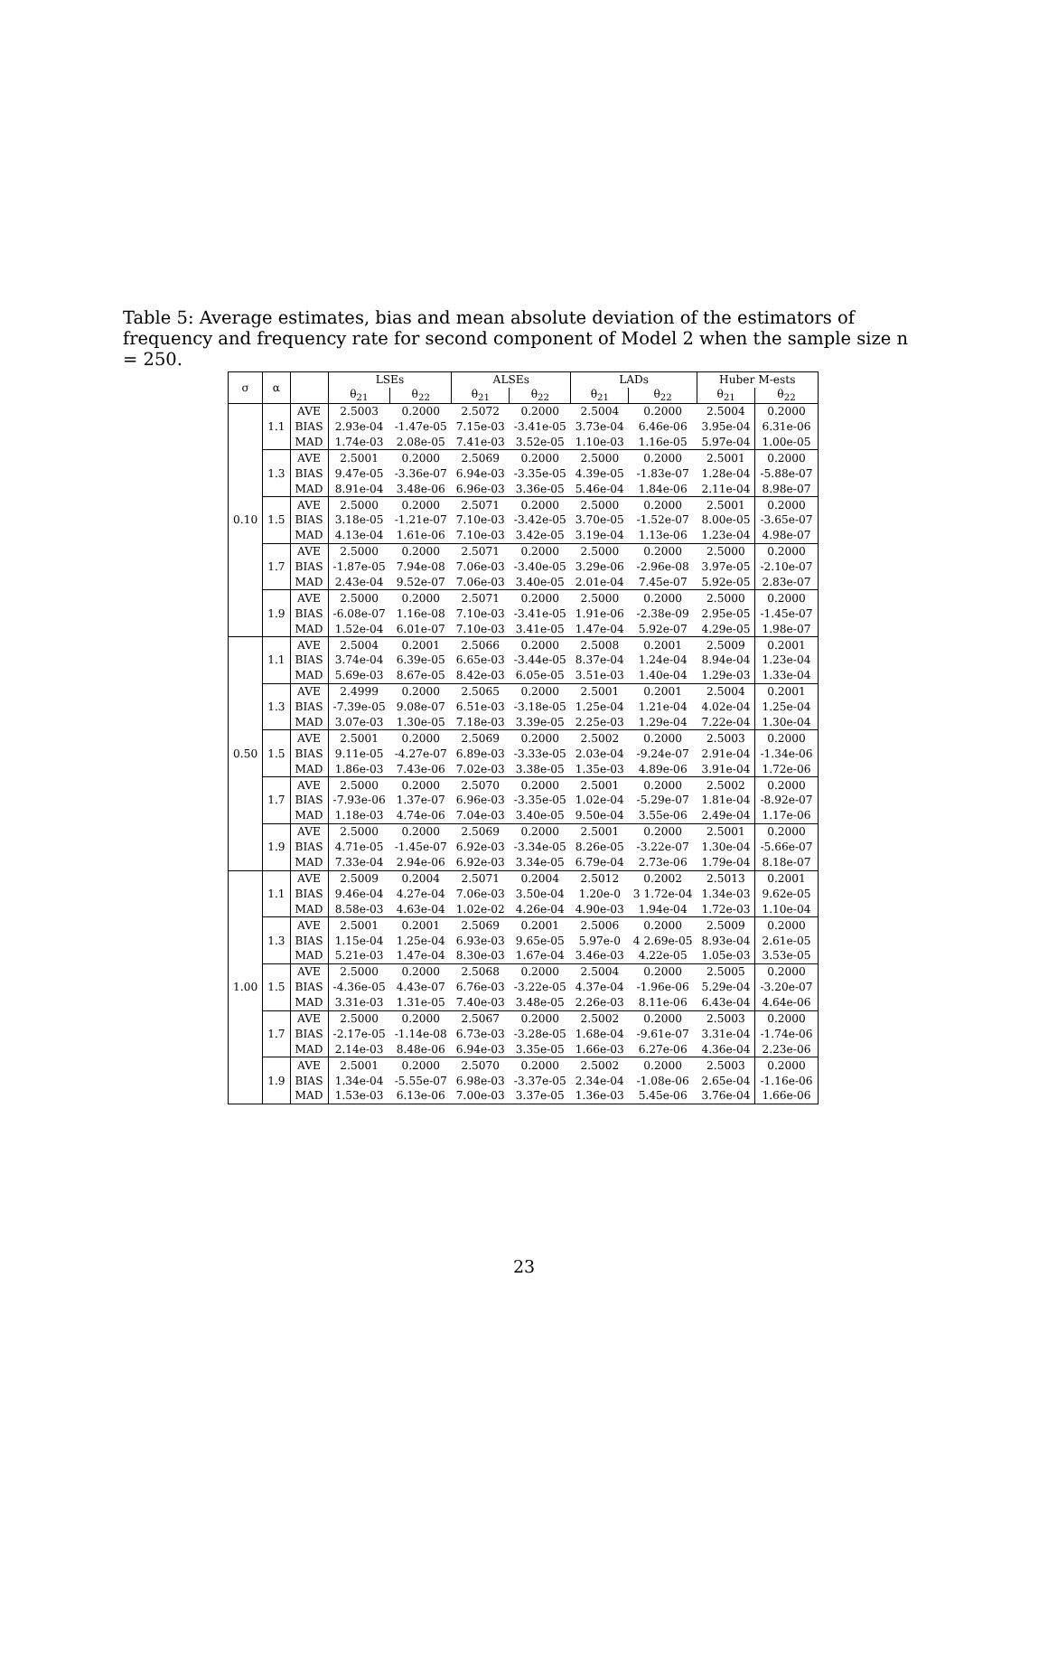Table 5: Average estimates, bias and mean absolute deviation of the estimators of frequency and frequency rate for second component of Model 2 when the sample size n = 250.
| σ | α | | LSEs | | ALSEs | | LADs | | Huber M-ests | |
| --- | --- | --- | --- | --- | --- | --- | --- | --- | --- | --- |
| | | | θ<sub>21</sub> | θ<sub>22</sub> | θ<sub>21</sub> | θ<sub>22</sub> | θ<sub>21</sub> | θ<sub>22</sub> | θ<sub>21</sub> | θ<sub>22</sub> |
| 0.10 | 1.1 | AVE | 2.5003 | 0.2000 | 2.5072 | 0.2000 | 2.5004 | 0.2000 | 2.5004 | 0.2000 |
| | | BIAS | 2.93e-04 | -1.47e-05 | 7.15e-03 | -3.41e-05 | 3.73e-04 | 6.46e-06 | 3.95e-04 | 6.31e-06 |
| | | MAD | 1.74e-03 | 2.08e-05 | 7.41e-03 | 3.52e-05 | 1.10e-03 | 1.16e-05 | 5.97e-04 | 1.00e-05 |
| | 1.3 | AVE | 2.5001 | 0.2000 | 2.5069 | 0.2000 | 2.5000 | 0.2000 | 2.5001 | 0.2000 |
| | | BIAS | 9.47e-05 | -3.36e-07 | 6.94e-03 | -3.35e-05 | 4.39e-05 | -1.83e-07 | 1.28e-04 | -5.88e-07 |
| | | MAD | 8.91e-04 | 3.48e-06 | 6.96e-03 | 3.36e-05 | 5.46e-04 | 1.84e-06 | 2.11e-04 | 8.98e-07 |
| | 1.5 | AVE | 2.5000 | 0.2000 | 2.5071 | 0.2000 | 2.5000 | 0.2000 | 2.5001 | 0.2000 |
| | | BIAS | 3.18e-05 | -1.21e-07 | 7.10e-03 | -3.42e-05 | 3.70e-05 | -1.52e-07 | 8.00e-05 | -3.65e-07 |
| | | MAD | 4.13e-04 | 1.61e-06 | 7.10e-03 | 3.42e-05 | 3.19e-04 | 1.13e-06 | 1.23e-04 | 4.98e-07 |
| | 1.7 | AVE | 2.5000 | 0.2000 | 2.5071 | 0.2000 | 2.5000 | 0.2000 | 2.5000 | 0.2000 |
| | | BIAS | -1.87e-05 | 7.94e-08 | 7.06e-03 | -3.40e-05 | 3.29e-06 | -2.96e-08 | 3.97e-05 | -2.10e-07 |
| | | MAD | 2.43e-04 | 9.52e-07 | 7.06e-03 | 3.40e-05 | 2.01e-04 | 7.45e-07 | 5.92e-05 | 2.83e-07 |
| | 1.9 | AVE | 2.5000 | 0.2000 | 2.5071 | 0.2000 | 2.5000 | 0.2000 | 2.5000 | 0.2000 |
| | | BIAS | -6.08e-07 | 1.16e-08 | 7.10e-03 | -3.41e-05 | 1.91e-06 | -2.38e-09 | 2.95e-05 | -1.45e-07 |
| | | MAD | 1.52e-04 | 6.01e-07 | 7.10e-03 | 3.41e-05 | 1.47e-04 | 5.92e-07 | 4.29e-05 | 1.98e-07 |
| 0.50 | 1.1 | AVE | 2.5004 | 0.2001 | 2.5066 | 0.2000 | 2.5008 | 0.2001 | 2.5009 | 0.2001 |
| | | BIAS | 3.74e-04 | 6.39e-05 | 6.65e-03 | -3.44e-05 | 8.37e-04 | 1.24e-04 | 8.94e-04 | 1.23e-04 |
| | | MAD | 5.69e-03 | 8.67e-05 | 8.42e-03 | 6.05e-05 | 3.51e-03 | 1.40e-04 | 1.29e-03 | 1.33e-04 |
| | 1.3 | AVE | 2.4999 | 0.2000 | 2.5065 | 0.2000 | 2.5001 | 0.2001 | 2.5004 | 0.2001 |
| | | BIAS | -7.39e-05 | 9.08e-07 | 6.51e-03 | -3.18e-05 | 1.25e-04 | 1.21e-04 | 4.02e-04 | 1.25e-04 |
| | | MAD | 3.07e-03 | 1.30e-05 | 7.18e-03 | 3.39e-05 | 2.25e-03 | 1.29e-04 | 7.22e-04 | 1.30e-04 |
| | 1.5 | AVE | 2.5001 | 0.2000 | 2.5069 | 0.2000 | 2.5002 | 0.2000 | 2.5003 | 0.2000 |
| | | BIAS | 9.11e-05 | -4.27e-07 | 6.89e-03 | -3.33e-05 | 2.03e-04 | -9.24e-07 | 2.91e-04 | -1.34e-06 |
| | | MAD | 1.86e-03 | 7.43e-06 | 7.02e-03 | 3.38e-05 | 1.35e-03 | 4.89e-06 | 3.91e-04 | 1.72e-06 |
| | 1.7 | AVE | 2.5000 | 0.2000 | 2.5070 | 0.2000 | 2.5001 | 0.2000 | 2.5002 | 0.2000 |
| | | BIAS | -7.93e-06 | 1.37e-07 | 6.96e-03 | -3.35e-05 | 1.02e-04 | -5.29e-07 | 1.81e-04 | -8.92e-07 |
| | | MAD | 1.18e-03 | 4.74e-06 | 7.04e-03 | 3.40e-05 | 9.50e-04 | 3.55e-06 | 2.49e-04 | 1.17e-06 |
| | 1.9 | AVE | 2.5000 | 0.2000 | 2.5069 | 0.2000 | 2.5001 | 0.2000 | 2.5001 | 0.2000 |
| | | BIAS | 4.71e-05 | -1.45e-07 | 6.92e-03 | -3.34e-05 | 8.26e-05 | -3.22e-07 | 1.30e-04 | -5.66e-07 |
| | | MAD | 7.33e-04 | 2.94e-06 | 6.92e-03 | 3.34e-05 | 6.79e-04 | 2.73e-06 | 1.79e-04 | 8.18e-07 |
| 1.00 | 1.1 | AVE | 2.5009 | 0.2004 | 2.5071 | 0.2004 | 2.5012 | 0.2002 | 2.5013 | 0.2001 |
| | | BIAS | 9.46e-04 | 4.27e-04 | 7.06e-03 | 3.50e-04 | 1.20e-0 | 3 1.72e-04 | 1.34e-03 | 9.62e-05 |
| | | MAD | 8.58e-03 | 4.63e-04 | 1.02e-02 | 4.26e-04 | 4.90e-03 | 1.94e-04 | 1.72e-03 | 1.10e-04 |
| | 1.3 | AVE | 2.5001 | 0.2001 | 2.5069 | 0.2001 | 2.5006 | 0.2000 | 2.5009 | 0.2000 |
| | | BIAS | 1.15e-04 | 1.25e-04 | 6.93e-03 | 9.65e-05 | 5.97e-0 | 4 2.69e-05 | 8.93e-04 | 2.61e-05 |
| | | MAD | 5.21e-03 | 1.47e-04 | 8.30e-03 | 1.67e-04 | 3.46e-03 | 4.22e-05 | 1.05e-03 | 3.53e-05 |
| | 1.5 | AVE | 2.5000 | 0.2000 | 2.5068 | 0.2000 | 2.5004 | 0.2000 | 2.5005 | 0.2000 |
| | | BIAS | -4.36e-05 | 4.43e-07 | 6.76e-03 | -3.22e-05 | 4.37e-04 | -1.96e-06 | 5.29e-04 | -3.20e-07 |
| | | MAD | 3.31e-03 | 1.31e-05 | 7.40e-03 | 3.48e-05 | 2.26e-03 | 8.11e-06 | 6.43e-04 | 4.64e-06 |
| | 1.7 | AVE | 2.5000 | 0.2000 | 2.5067 | 0.2000 | 2.5002 | 0.2000 | 2.5003 | 0.2000 |
| | | BIAS | -2.17e-05 | -1.14e-08 | 6.73e-03 | -3.28e-05 | 1.68e-04 | -9.61e-07 | 3.31e-04 | -1.74e-06 |
| | | MAD | 2.14e-03 | 8.48e-06 | 6.94e-03 | 3.35e-05 | 1.66e-03 | 6.27e-06 | 4.36e-04 | 2.23e-06 |
| | 1.9 | AVE | 2.5001 | 0.2000 | 2.5070 | 0.2000 | 2.5002 | 0.2000 | 2.5003 | 0.2000 |
| | | BIAS | 1.34e-04 | -5.55e-07 | 6.98e-03 | -3.37e-05 | 2.34e-04 | -1.08e-06 | 2.65e-04 | -1.16e-06 |
| | | MAD | 1.53e-03 | 6.13e-06 | 7.00e-03 | 3.37e-05 | 1.36e-03 | 5.45e-06 | 3.76e-04 | 1.66e-06 |
23